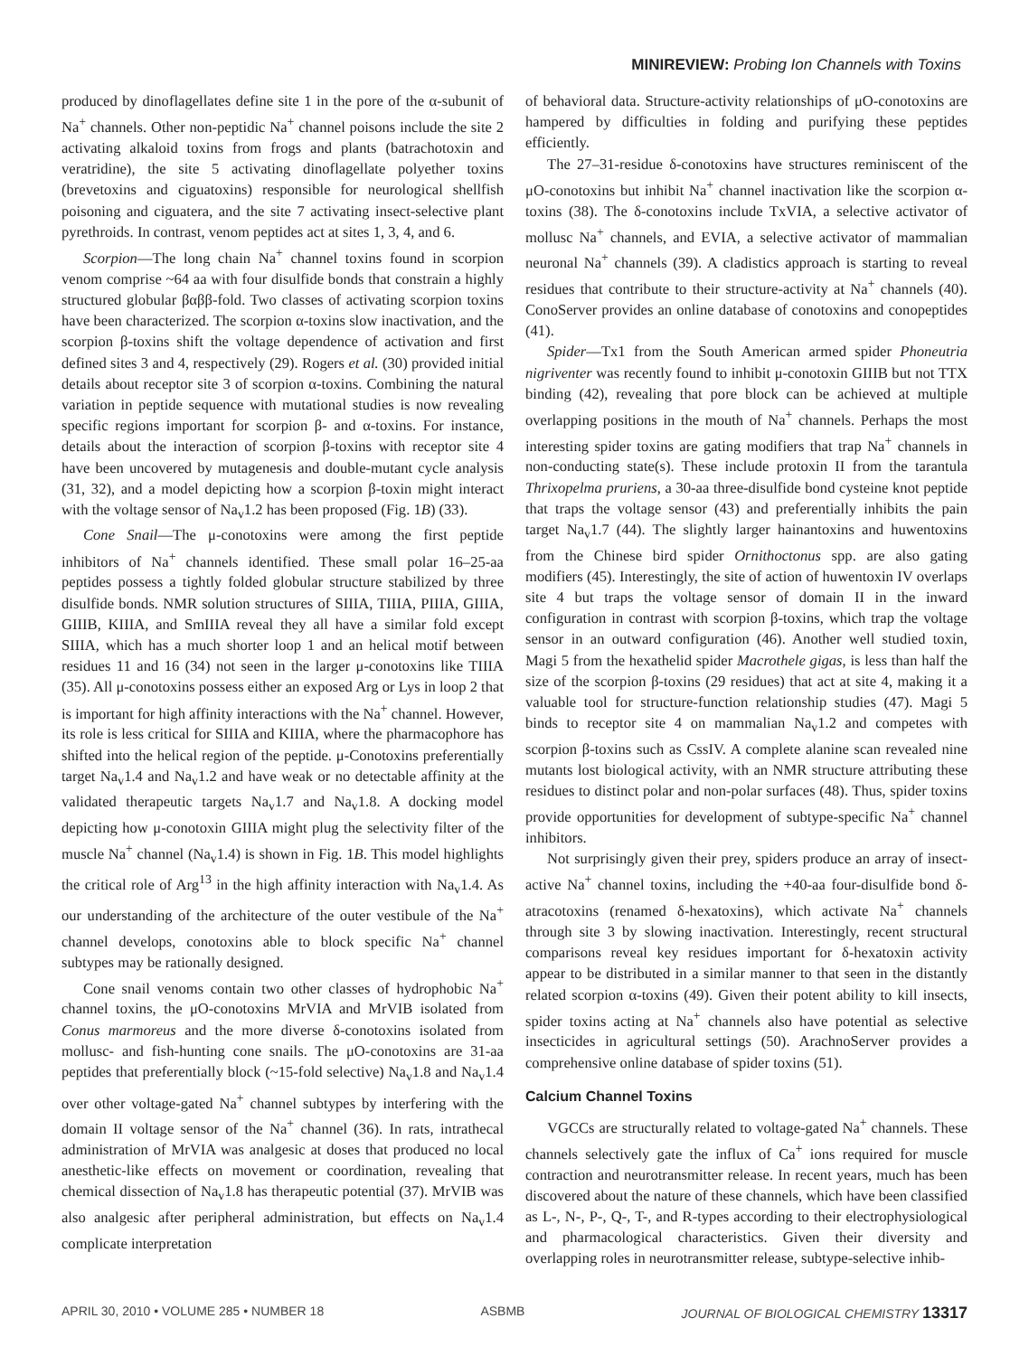MINIREVIEW: Probing Ion Channels with Toxins
produced by dinoflagellates define site 1 in the pore of the α-subunit of Na<sup>+</sup> channels. Other non-peptidic Na<sup>+</sup> channel poisons include the site 2 activating alkaloid toxins from frogs and plants (batrachotoxin and veratridine), the site 5 activating dinoflagellate polyether toxins (brevetoxins and ciguatoxins) responsible for neurological shellfish poisoning and ciguatera, and the site 7 activating insect-selective plant pyrethroids. In contrast, venom peptides act at sites 1, 3, 4, and 6.
Scorpion—The long chain Na<sup>+</sup> channel toxins found in scorpion venom comprise ~64 aa with four disulfide bonds that constrain a highly structured globular βαββ-fold. Two classes of activating scorpion toxins have been characterized. The scorpion α-toxins slow inactivation, and the scorpion β-toxins shift the voltage dependence of activation and first defined sites 3 and 4, respectively (29). Rogers et al. (30) provided initial details about receptor site 3 of scorpion α-toxins. Combining the natural variation in peptide sequence with mutational studies is now revealing specific regions important for scorpion β- and α-toxins. For instance, details about the interaction of scorpion β-toxins with receptor site 4 have been uncovered by mutagenesis and double-mutant cycle analysis (31, 32), and a model depicting how a scorpion β-toxin might interact with the voltage sensor of Na<sub>v</sub>1.2 has been proposed (Fig. 1B) (33).
Cone Snail—The μ-conotoxins were among the first peptide inhibitors of Na<sup>+</sup> channels identified. These small polar 16–25-aa peptides possess a tightly folded globular structure stabilized by three disulfide bonds. NMR solution structures of SIIIA, TIIIA, PIIIA, GIIIA, GIIIB, KIIIA, and SmIIIA reveal they all have a similar fold except SIIIA, which has a much shorter loop 1 and an helical motif between residues 11 and 16 (34) not seen in the larger μ-conotoxins like TIIIA (35). All μ-conotoxins possess either an exposed Arg or Lys in loop 2 that is important for high affinity interactions with the Na<sup>+</sup> channel. However, its role is less critical for SIIIA and KIIIA, where the pharmacophore has shifted into the helical region of the peptide. μ-Conotoxins preferentially target Na<sub>v</sub>1.4 and Na<sub>v</sub>1.2 and have weak or no detectable affinity at the validated therapeutic targets Na<sub>v</sub>1.7 and Na<sub>v</sub>1.8. A docking model depicting how μ-conotoxin GIIIA might plug the selectivity filter of the muscle Na<sup>+</sup> channel (Na<sub>v</sub>1.4) is shown in Fig. 1B. This model highlights the critical role of Arg<sup>13</sup> in the high affinity interaction with Na<sub>v</sub>1.4. As our understanding of the architecture of the outer vestibule of the Na<sup>+</sup> channel develops, conotoxins able to block specific Na<sup>+</sup> channel subtypes may be rationally designed.
Cone snail venoms contain two other classes of hydrophobic Na<sup>+</sup> channel toxins, the μO-conotoxins MrVIA and MrVIB isolated from Conus marmoreus and the more diverse δ-conotoxins isolated from mollusc- and fish-hunting cone snails. The μO-conotoxins are 31-aa peptides that preferentially block (~15-fold selective) Na<sub>v</sub>1.8 and Na<sub>v</sub>1.4 over other voltage-gated Na<sup>+</sup> channel subtypes by interfering with the domain II voltage sensor of the Na<sup>+</sup> channel (36). In rats, intrathecal administration of MrVIA was analgesic at doses that produced no local anesthetic-like effects on movement or coordination, revealing that chemical dissection of Na<sub>v</sub>1.8 has therapeutic potential (37). MrVIB was also analgesic after peripheral administration, but effects on Na<sub>v</sub>1.4 complicate interpretation
of behavioral data. Structure-activity relationships of μO-conotoxins are hampered by difficulties in folding and purifying these peptides efficiently.
The 27–31-residue δ-conotoxins have structures reminiscent of the μO-conotoxins but inhibit Na<sup>+</sup> channel inactivation like the scorpion α-toxins (38). The δ-conotoxins include TxVIA, a selective activator of mollusc Na<sup>+</sup> channels, and EVIA, a selective activator of mammalian neuronal Na<sup>+</sup> channels (39). A cladistics approach is starting to reveal residues that contribute to their structure-activity at Na<sup>+</sup> channels (40). ConoServer provides an online database of conotoxins and conopeptides (41).
Spider—Tx1 from the South American armed spider Phoneutria nigriventer was recently found to inhibit μ-conotoxin GIIIB but not TTX binding (42), revealing that pore block can be achieved at multiple overlapping positions in the mouth of Na<sup>+</sup> channels. Perhaps the most interesting spider toxins are gating modifiers that trap Na<sup>+</sup> channels in non-conducting state(s). These include protoxin II from the tarantula Thrixopelma pruriens, a 30-aa three-disulfide bond cysteine knot peptide that traps the voltage sensor (43) and preferentially inhibits the pain target Na<sub>v</sub>1.7 (44). The slightly larger hainantoxins and huwentoxins from the Chinese bird spider Ornithoctonus spp. are also gating modifiers (45). Interestingly, the site of action of huwentoxin IV overlaps site 4 but traps the voltage sensor of domain II in the inward configuration in contrast with scorpion β-toxins, which trap the voltage sensor in an outward configuration (46). Another well studied toxin, Magi 5 from the hexathelid spider Macrothele gigas, is less than half the size of the scorpion β-toxins (29 residues) that act at site 4, making it a valuable tool for structure-function relationship studies (47). Magi 5 binds to receptor site 4 on mammalian Na<sub>v</sub>1.2 and competes with scorpion β-toxins such as CssIV. A complete alanine scan revealed nine mutants lost biological activity, with an NMR structure attributing these residues to distinct polar and non-polar surfaces (48). Thus, spider toxins provide opportunities for development of subtype-specific Na<sup>+</sup> channel inhibitors.
Not surprisingly given their prey, spiders produce an array of insect-active Na<sup>+</sup> channel toxins, including the +40-aa four-disulfide bond δ-atracotoxins (renamed δ-hexatoxins), which activate Na<sup>+</sup> channels through site 3 by slowing inactivation. Interestingly, recent structural comparisons reveal key residues important for δ-hexatoxin activity appear to be distributed in a similar manner to that seen in the distantly related scorpion α-toxins (49). Given their potent ability to kill insects, spider toxins acting at Na<sup>+</sup> channels also have potential as selective insecticides in agricultural settings (50). ArachnoServer provides a comprehensive online database of spider toxins (51).
Calcium Channel Toxins
VGCCs are structurally related to voltage-gated Na<sup>+</sup> channels. These channels selectively gate the influx of Ca<sup>+</sup> ions required for muscle contraction and neurotransmitter release. In recent years, much has been discovered about the nature of these channels, which have been classified as L-, N-, P-, Q-, T-, and R-types according to their electrophysiological and pharmacological characteristics. Given their diversity and overlapping roles in neurotransmitter release, subtype-selective inhib-
APRIL 30, 2010 • VOLUME 285 • NUMBER 18 ASBMB JOURNAL OF BIOLOGICAL CHEMISTRY 13317